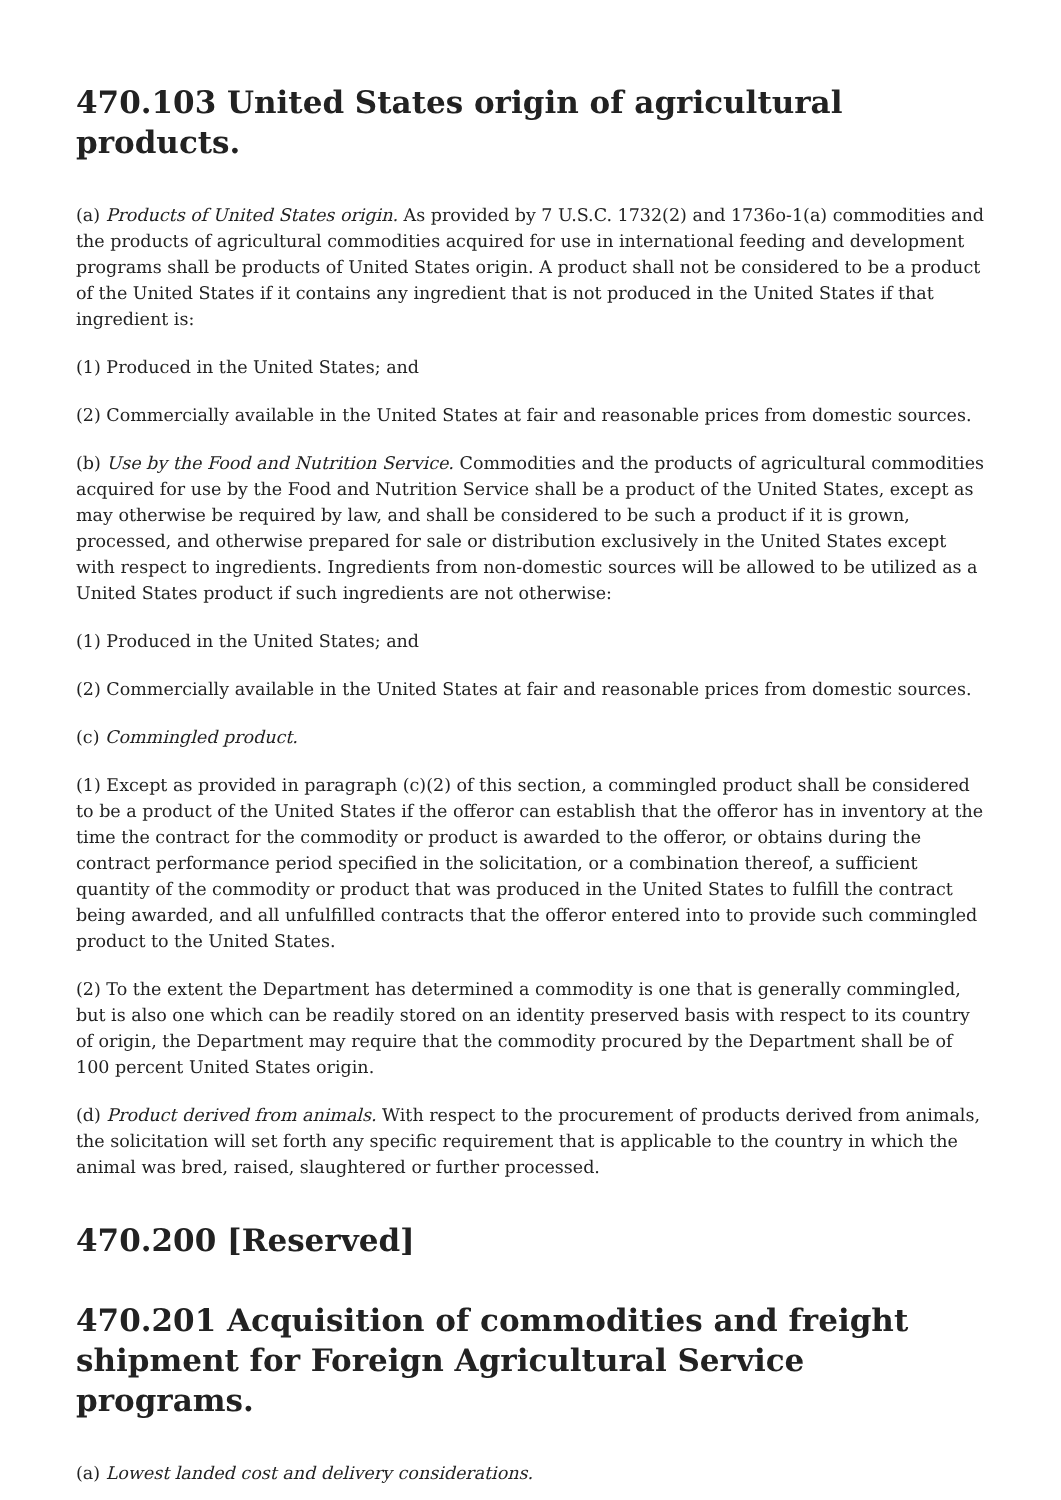470.103 United States origin of agricultural products.
(a) Products of United States origin. As provided by 7 U.S.C. 1732(2) and 1736o-1(a) commodities and the products of agricultural commodities acquired for use in international feeding and development programs shall be products of United States origin. A product shall not be considered to be a product of the United States if it contains any ingredient that is not produced in the United States if that ingredient is:
(1) Produced in the United States; and
(2) Commercially available in the United States at fair and reasonable prices from domestic sources.
(b) Use by the Food and Nutrition Service. Commodities and the products of agricultural commodities acquired for use by the Food and Nutrition Service shall be a product of the United States, except as may otherwise be required by law, and shall be considered to be such a product if it is grown, processed, and otherwise prepared for sale or distribution exclusively in the United States except with respect to ingredients. Ingredients from non-domestic sources will be allowed to be utilized as a United States product if such ingredients are not otherwise:
(1) Produced in the United States; and
(2) Commercially available in the United States at fair and reasonable prices from domestic sources.
(c) Commingled product.
(1) Except as provided in paragraph (c)(2) of this section, a commingled product shall be considered to be a product of the United States if the offeror can establish that the offeror has in inventory at the time the contract for the commodity or product is awarded to the offeror, or obtains during the contract performance period specified in the solicitation, or a combination thereof, a sufficient quantity of the commodity or product that was produced in the United States to fulfill the contract being awarded, and all unfulfilled contracts that the offeror entered into to provide such commingled product to the United States.
(2) To the extent the Department has determined a commodity is one that is generally commingled, but is also one which can be readily stored on an identity preserved basis with respect to its country of origin, the Department may require that the commodity procured by the Department shall be of 100 percent United States origin.
(d) Product derived from animals. With respect to the procurement of products derived from animals, the solicitation will set forth any specific requirement that is applicable to the country in which the animal was bred, raised, slaughtered or further processed.
470.200 [Reserved]
470.201 Acquisition of commodities and freight shipment for Foreign Agricultural Service programs.
(a) Lowest landed cost and delivery considerations.